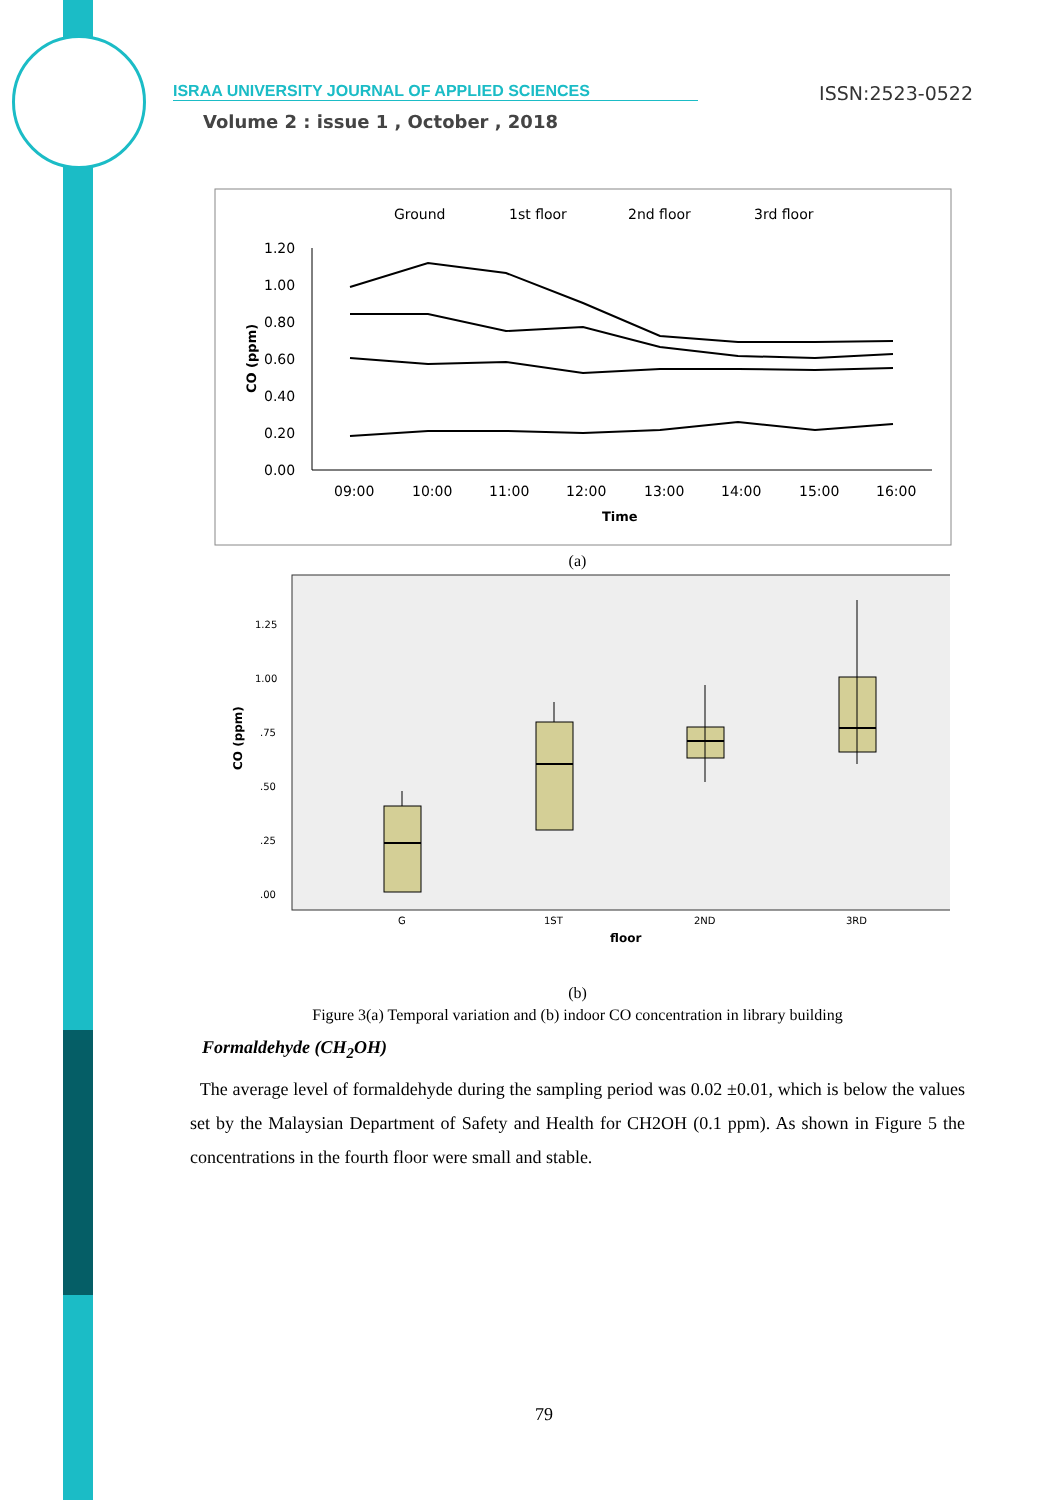ISRAA UNIVERSITY JOURNAL OF APPLIED SCIENCES ISSN:2523-0522
Volume 2 : issue 1 , October , 2018
Ground
1st floor
2nd floor
3rd floor
1.20
1.00
0.80
0.60
0.40
0.20
0.00
09:00
10:00
11:00
12:00
13:00
14:00
15:00
16:00
Time
CO (ppm)
(a)
1.25
1.00
.75
.50
.25
.00
CO (ppm)
G
1ST
2ND
3RD
floor
(b)
Figure 3(a) Temporal variation and (b) indoor CO concentration in library building
Formaldehyde (CH<sub>2</sub>OH)
The average level of formaldehyde during the sampling period was 0.02 ±0.01, which is below the values set by the Malaysian Department of Safety and Health for CH2OH (0.1 ppm). As shown in Figure 5 the concentrations in the fourth floor were small and stable.
79